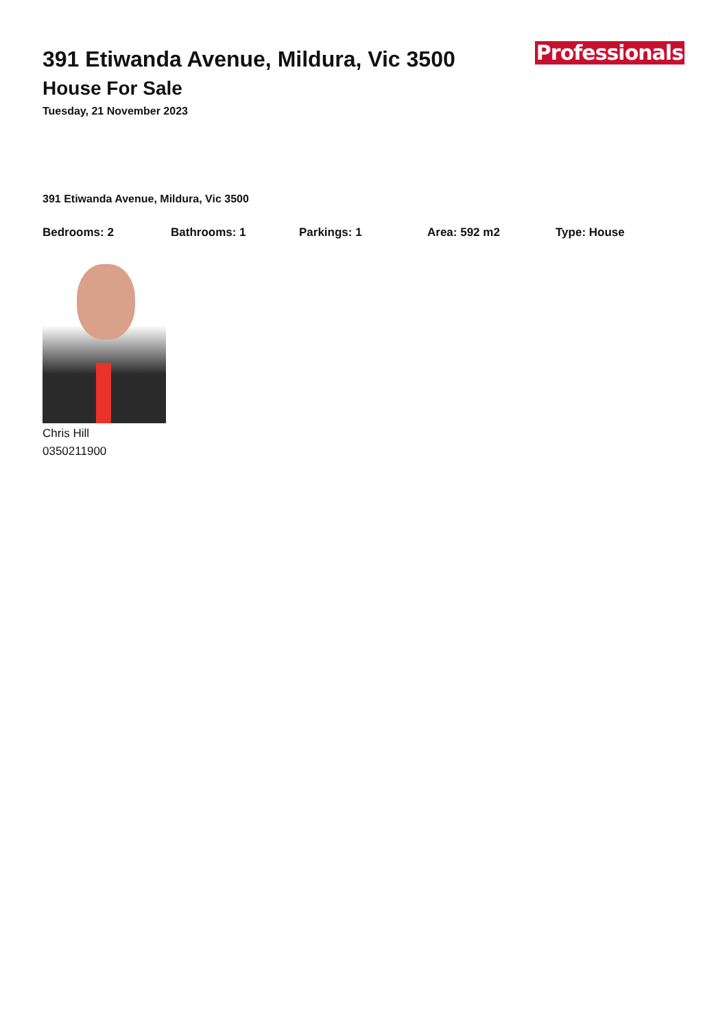391 Etiwanda Avenue, Mildura, Vic 3500
House For Sale
Tuesday, 21 November 2023
Professionals
391 Etiwanda Avenue, Mildura, Vic 3500
Bedrooms: 2 Bathrooms: 1 Parkings: 1 Area: 592 m2 Type: House
Chris Hill
0350211900